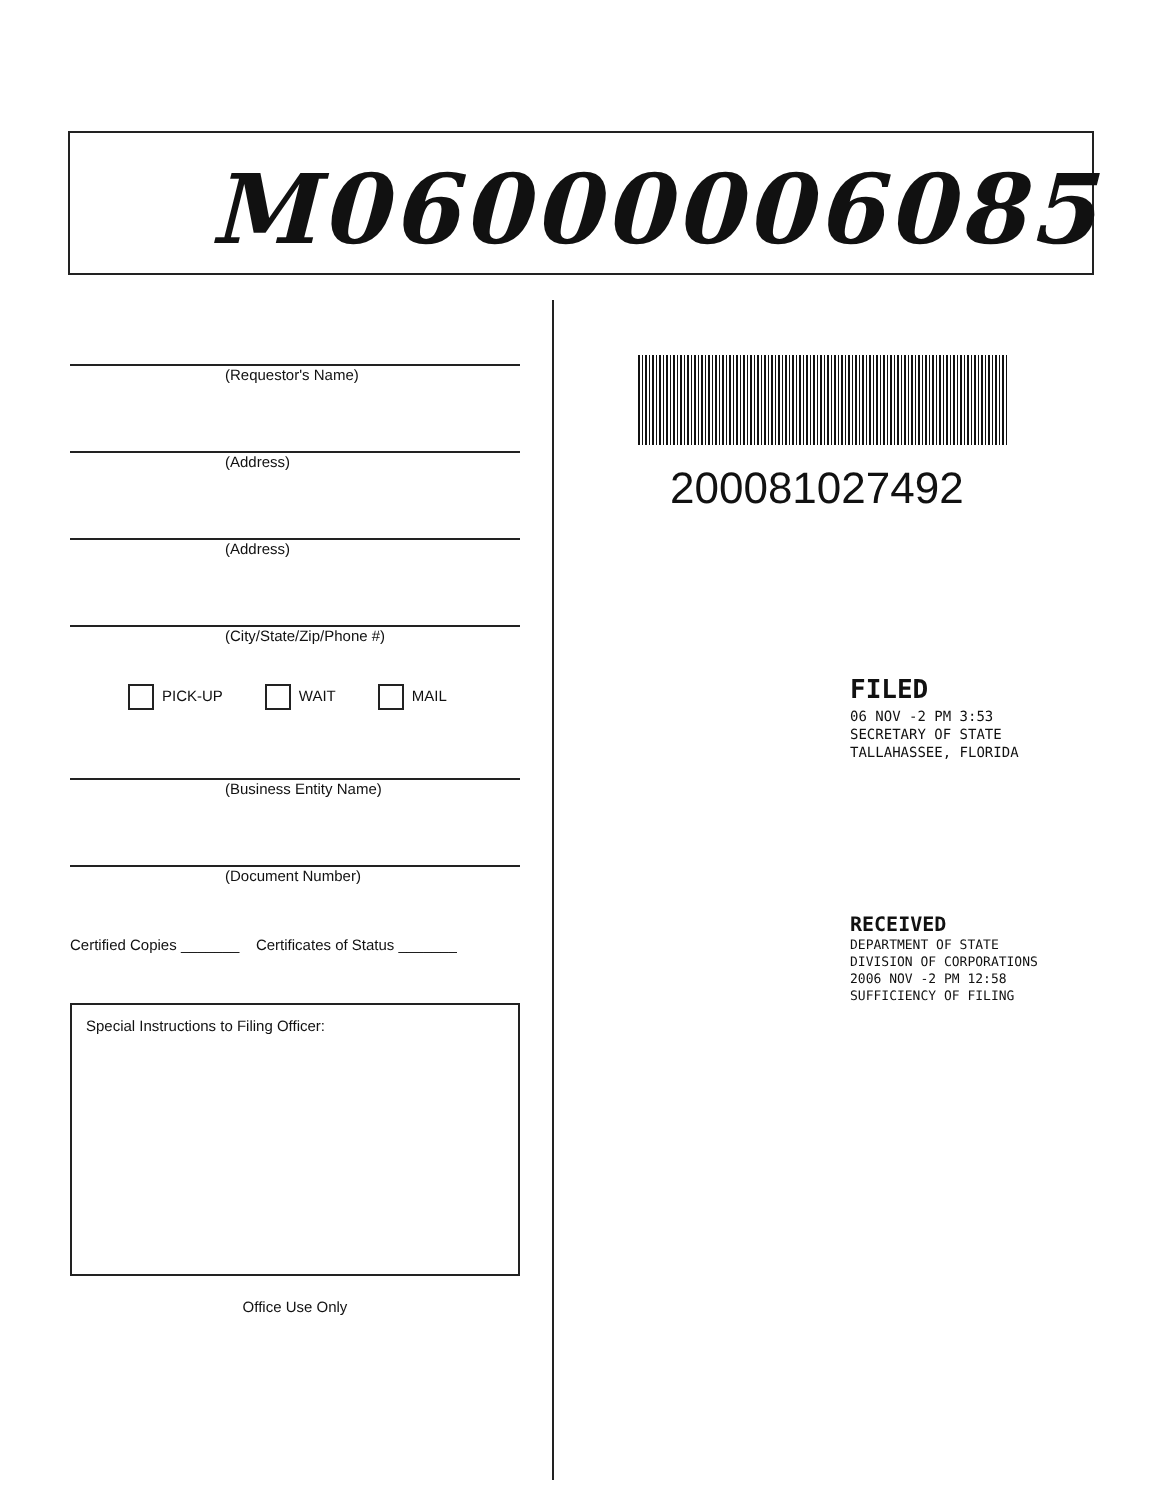M06000006085
(Requestor's Name)
(Address)
(Address)
(City/State/Zip/Phone #)
PICK-UP WAIT MAIL
(Business Entity Name)
(Document Number)
Certified Copies _______ Certificates of Status _______
Special Instructions to Filing Officer:
Office Use Only
200081027492
FILED
06 NOV -2 PM 3:53
SECRETARY OF STATE
TALLAHASSEE, FLORIDA
RECEIVED
DEPARTMENT OF STATE
DIVISION OF CORPORATIONS
2006 NOV -2 PM 12:58
SUFFICIENCY OF FILING